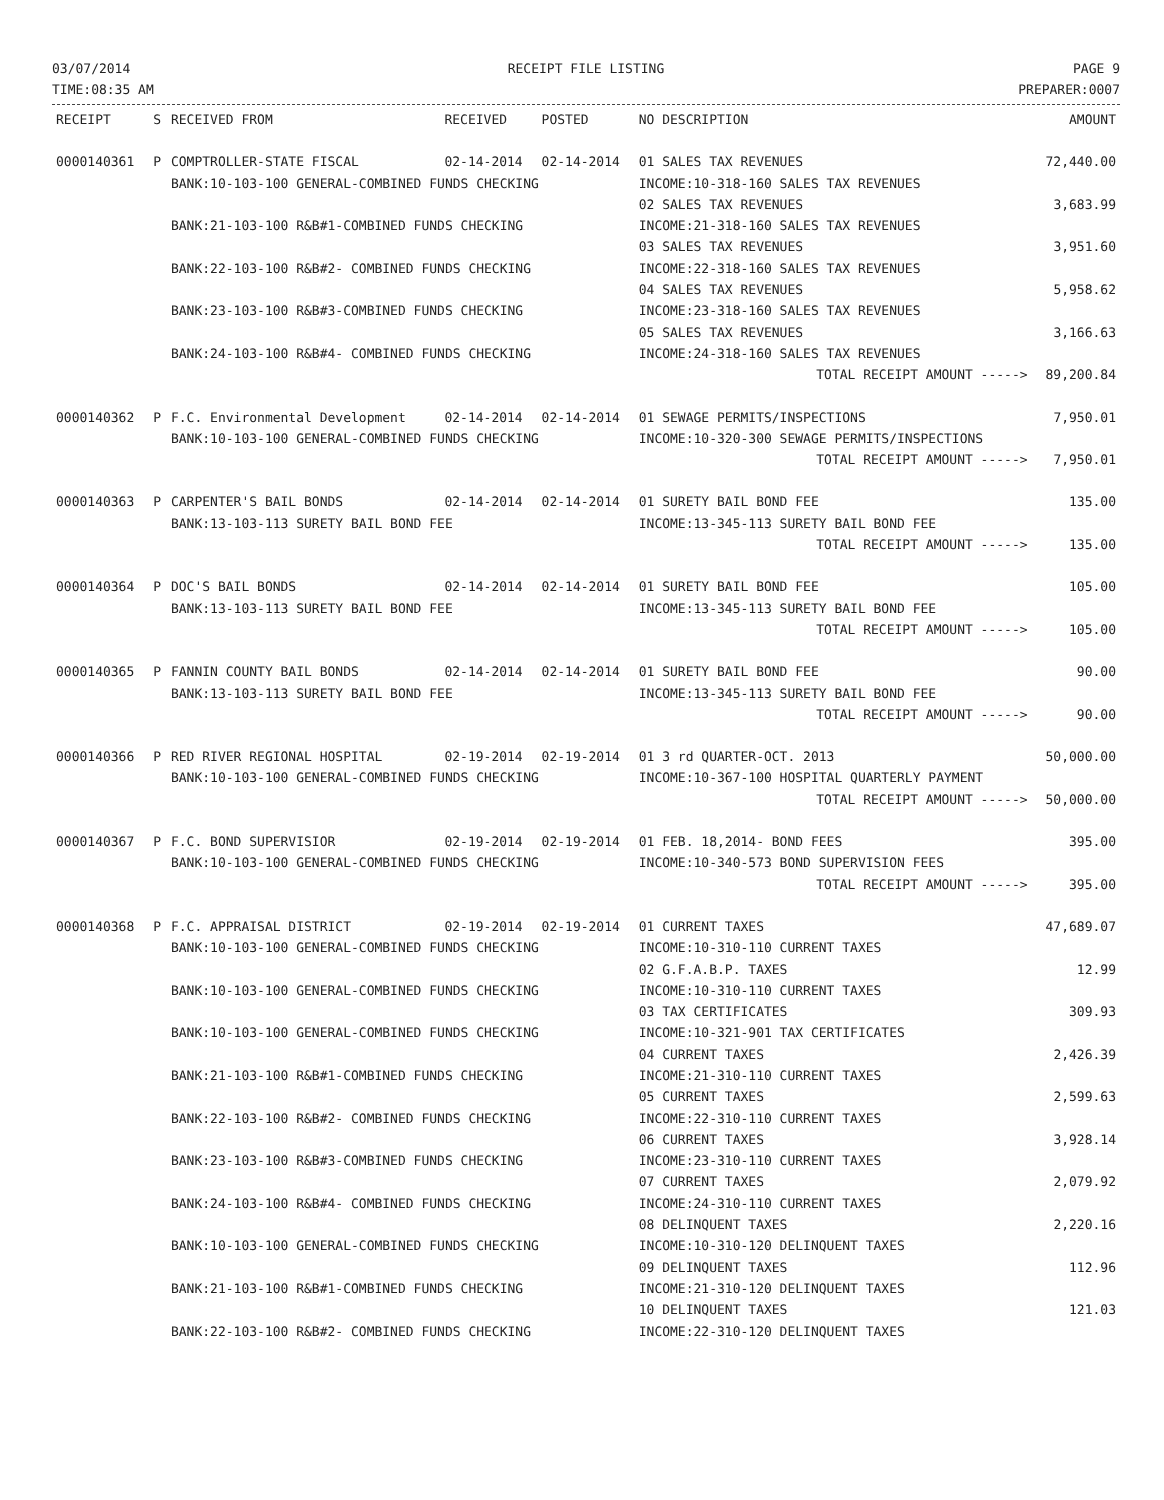03/07/2014
TIME:08:35 AM
RECEIPT FILE LISTING PAGE 9
PREPARER:0007
| RECEIPT | S | RECEIVED FROM | RECEIVED | POSTED | NO DESCRIPTION | AMOUNT |
| --- | --- | --- | --- | --- | --- | --- |
| 0000140361 | P | COMPTROLLER-STATE FISCAL | 02-14-2014 | 02-14-2014 | 01 SALES TAX REVENUES | 72,440.00 |
| | | BANK:10-103-100 GENERAL-COMBINED FUNDS CHECKING | | | INCOME:10-318-160 SALES TAX REVENUES | |
| | | | | | 02 SALES TAX REVENUES | 3,683.99 |
| | | BANK:21-103-100 R&B#1-COMBINED FUNDS CHECKING | | | INCOME:21-318-160 SALES TAX REVENUES | |
| | | | | | 03 SALES TAX REVENUES | 3,951.60 |
| | | BANK:22-103-100 R&B#2- COMBINED FUNDS CHECKING | | | INCOME:22-318-160 SALES TAX REVENUES | |
| | | | | | 04 SALES TAX REVENUES | 5,958.62 |
| | | BANK:23-103-100 R&B#3-COMBINED FUNDS CHECKING | | | INCOME:23-318-160 SALES TAX REVENUES | |
| | | | | | 05 SALES TAX REVENUES | 3,166.63 |
| | | BANK:24-103-100 R&B#4- COMBINED FUNDS CHECKING | | | INCOME:24-318-160 SALES TAX REVENUES | |
| | | | | | TOTAL RECEIPT AMOUNT -----> | 89,200.84 |
| 0000140362 | P | F.C. Environmental Development | 02-14-2014 | 02-14-2014 | 01 SEWAGE PERMITS/INSPECTIONS | 7,950.01 |
| | | BANK:10-103-100 GENERAL-COMBINED FUNDS CHECKING | | | INCOME:10-320-300 SEWAGE PERMITS/INSPECTIONS | |
| | | | | | TOTAL RECEIPT AMOUNT -----> | 7,950.01 |
| 0000140363 | P | CARPENTER'S BAIL BONDS | 02-14-2014 | 02-14-2014 | 01 SURETY BAIL BOND FEE | 135.00 |
| | | BANK:13-103-113 SURETY BAIL BOND FEE | | | INCOME:13-345-113 SURETY BAIL BOND FEE | |
| | | | | | TOTAL RECEIPT AMOUNT -----> | 135.00 |
| 0000140364 | P | DOC'S BAIL BONDS | 02-14-2014 | 02-14-2014 | 01 SURETY BAIL BOND FEE | 105.00 |
| | | BANK:13-103-113 SURETY BAIL BOND FEE | | | INCOME:13-345-113 SURETY BAIL BOND FEE | |
| | | | | | TOTAL RECEIPT AMOUNT -----> | 105.00 |
| 0000140365 | P | FANNIN COUNTY BAIL BONDS | 02-14-2014 | 02-14-2014 | 01 SURETY BAIL BOND FEE | 90.00 |
| | | BANK:13-103-113 SURETY BAIL BOND FEE | | | INCOME:13-345-113 SURETY BAIL BOND FEE | |
| | | | | | TOTAL RECEIPT AMOUNT -----> | 90.00 |
| 0000140366 | P | RED RIVER REGIONAL HOSPITAL | 02-19-2014 | 02-19-2014 | 01 3 rd QUARTER-OCT. 2013 | 50,000.00 |
| | | BANK:10-103-100 GENERAL-COMBINED FUNDS CHECKING | | | INCOME:10-367-100 HOSPITAL QUARTERLY PAYMENT | |
| | | | | | TOTAL RECEIPT AMOUNT -----> | 50,000.00 |
| 0000140367 | P | F.C. BOND SUPERVISIOR | 02-19-2014 | 02-19-2014 | 01 FEB. 18,2014- BOND FEES | 395.00 |
| | | BANK:10-103-100 GENERAL-COMBINED FUNDS CHECKING | | | INCOME:10-340-573 BOND SUPERVISION FEES | |
| | | | | | TOTAL RECEIPT AMOUNT -----> | 395.00 |
| 0000140368 | P | F.C. APPRAISAL DISTRICT | 02-19-2014 | 02-19-2014 | 01 CURRENT TAXES | 47,689.07 |
| | | BANK:10-103-100 GENERAL-COMBINED FUNDS CHECKING | | | INCOME:10-310-110 CURRENT TAXES | |
| | | | | | 02 G.F.A.B.P. TAXES | 12.99 |
| | | BANK:10-103-100 GENERAL-COMBINED FUNDS CHECKING | | | INCOME:10-310-110 CURRENT TAXES | |
| | | | | | 03 TAX CERTIFICATES | 309.93 |
| | | BANK:10-103-100 GENERAL-COMBINED FUNDS CHECKING | | | INCOME:10-321-901 TAX CERTIFICATES | |
| | | | | | 04 CURRENT TAXES | 2,426.39 |
| | | BANK:21-103-100 R&B#1-COMBINED FUNDS CHECKING | | | INCOME:21-310-110 CURRENT TAXES | |
| | | | | | 05 CURRENT TAXES | 2,599.63 |
| | | BANK:22-103-100 R&B#2- COMBINED FUNDS CHECKING | | | INCOME:22-310-110 CURRENT TAXES | |
| | | | | | 06 CURRENT TAXES | 3,928.14 |
| | | BANK:23-103-100 R&B#3-COMBINED FUNDS CHECKING | | | INCOME:23-310-110 CURRENT TAXES | |
| | | | | | 07 CURRENT TAXES | 2,079.92 |
| | | BANK:24-103-100 R&B#4- COMBINED FUNDS CHECKING | | | INCOME:24-310-110 CURRENT TAXES | |
| | | | | | 08 DELINQUENT TAXES | 2,220.16 |
| | | BANK:10-103-100 GENERAL-COMBINED FUNDS CHECKING | | | INCOME:10-310-120 DELINQUENT TAXES | |
| | | | | | 09 DELINQUENT TAXES | 112.96 |
| | | BANK:21-103-100 R&B#1-COMBINED FUNDS CHECKING | | | INCOME:21-310-120 DELINQUENT TAXES | |
| | | | | | 10 DELINQUENT TAXES | 121.03 |
| | | BANK:22-103-100 R&B#2- COMBINED FUNDS CHECKING | | | INCOME:22-310-120 DELINQUENT TAXES | |